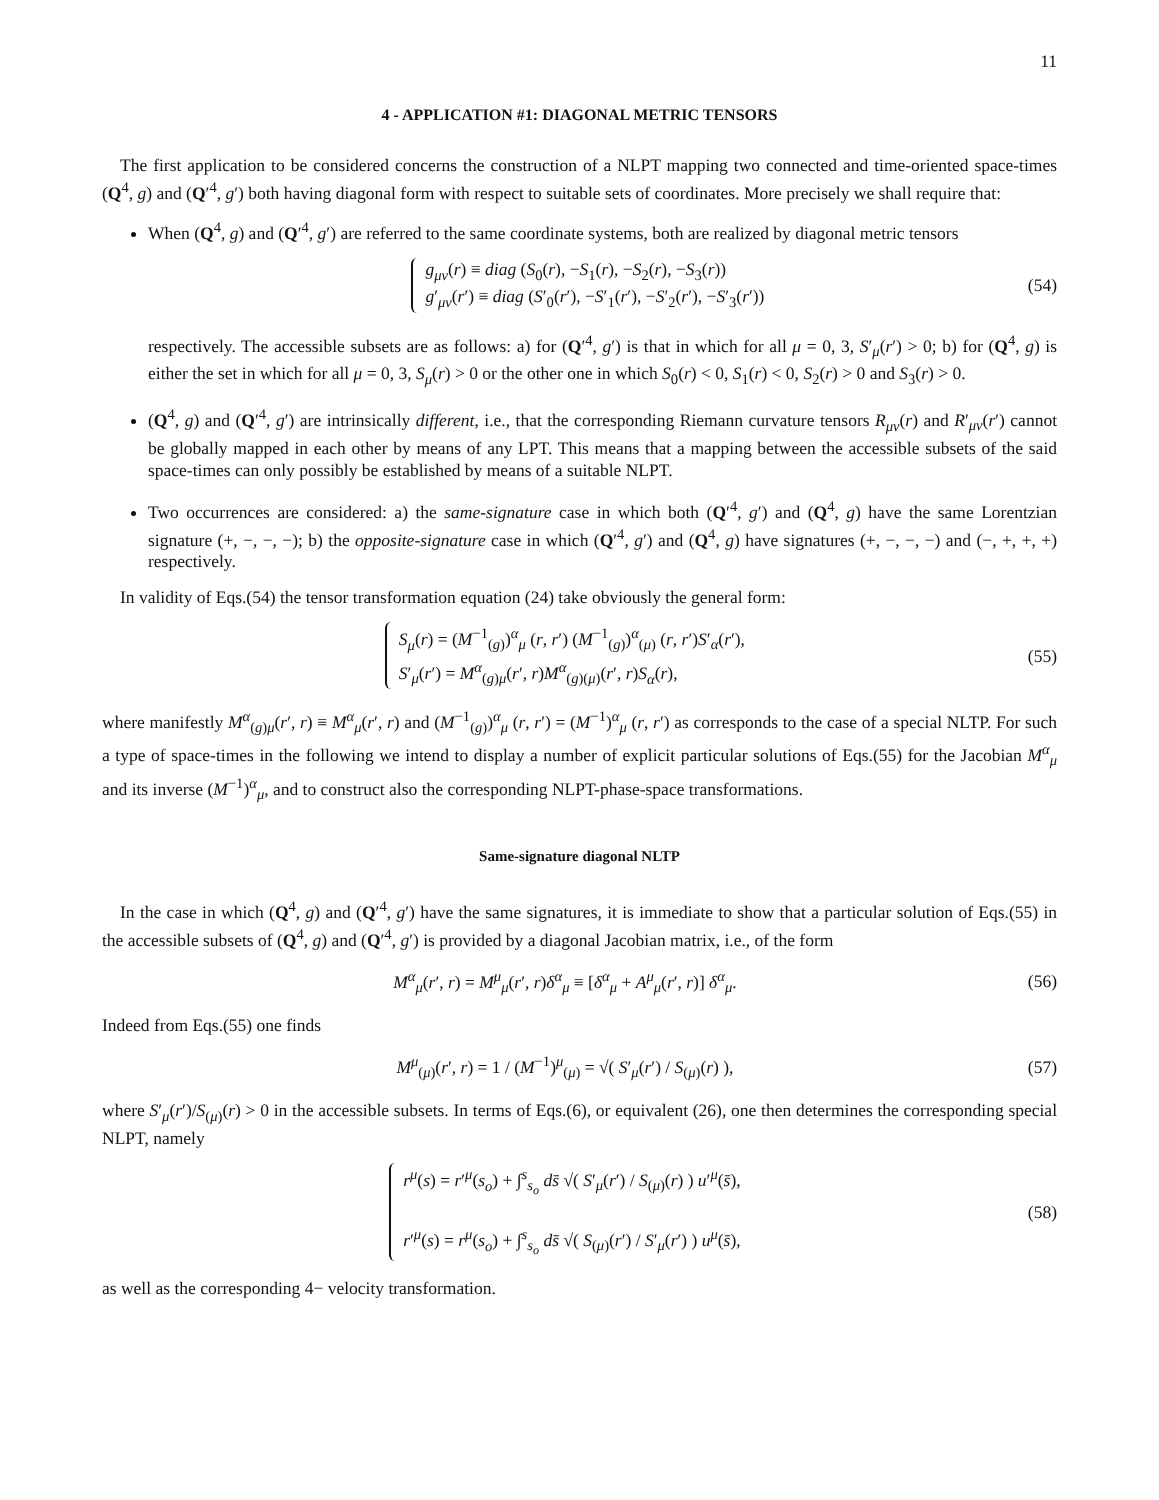11
4 - APPLICATION #1: DIAGONAL METRIC TENSORS
The first application to be considered concerns the construction of a NLPT mapping two connected and time-oriented space-times (Q<sup>4</sup>, g) and (Q′<sup>4</sup>, g′) both having diagonal form with respect to suitable sets of coordinates. More precisely we shall require that:
When (Q<sup>4</sup>, g) and (Q′<sup>4</sup>, g′) are referred to the same coordinate systems, both are realized by diagonal metric tensors
g<sub>μν</sub>(r) ≡ diag (S<sub>0</sub>(r), −S<sub>1</sub>(r), −S<sub>2</sub>(r), −S<sub>3</sub>(r))
g′<sub>μν</sub>(r′) ≡ diag (S′<sub>0</sub>(r′), −S′<sub>1</sub>(r′), −S′<sub>2</sub>(r′), −S′<sub>3</sub>(r′))
(54)
respectively. The accessible subsets are as follows: a) for (Q′<sup>4</sup>, g′) is that in which for all μ = 0, 3, S′<sub>μ</sub>(r′) > 0; b) for (Q<sup>4</sup>, g) is either the set in which for all μ = 0, 3, S<sub>μ</sub>(r) > 0 or the other one in which S<sub>0</sub>(r) < 0, S<sub>1</sub>(r) < 0, S<sub>2</sub>(r) > 0 and S<sub>3</sub>(r) > 0.
(Q<sup>4</sup>, g) and (Q′<sup>4</sup>, g′) are intrinsically different, i.e., that the corresponding Riemann curvature tensors R<sub>μν</sub>(r) and R′<sub>μν</sub>(r′) cannot be globally mapped in each other by means of any LPT. This means that a mapping between the accessible subsets of the said space-times can only possibly be established by means of a suitable NLPT.
Two occurrences are considered: a) the same-signature case in which both (Q′<sup>4</sup>, g′) and (Q<sup>4</sup>, g) have the same Lorentzian signature (+, −, −, −); b) the opposite-signature case in which (Q′<sup>4</sup>, g′) and (Q<sup>4</sup>, g) have signatures (+, −, −, −) and (−, +, +, +) respectively.
In validity of Eqs.(54) the tensor transformation equation (24) take obviously the general form:
S<sub>μ</sub>(r) = (M<sup>−1</sup><sub>(g)</sub>)<sup>α</sup><sub>μ</sub> (r, r′) (M<sup>−1</sup><sub>(g)</sub>)<sup>α</sup><sub>(μ)</sub> (r, r′)S′<sub>α</sub>(r′),
S′<sub>μ</sub>(r′) = M<sup>α</sup><sub>(g)μ</sub>(r′, r)M<sup>α</sup><sub>(g)(μ)</sub>(r′, r)S<sub>α</sub>(r),
(55)
where manifestly M<sup>α</sup><sub>(g)μ</sub>(r′, r) ≡ M<sup>α</sup><sub>μ</sub>(r′, r) and (M<sup>−1</sup><sub>(g)</sub>)<sup>α</sup><sub>μ</sub> (r, r′) = (M<sup>−1</sup>)<sup>α</sup><sub>μ</sub> (r, r′) as corresponds to the case of a special NLTP. For such a type of space-times in the following we intend to display a number of explicit particular solutions of Eqs.(55) for the Jacobian M<sup>α</sup><sub>μ</sub> and its inverse (M<sup>−1</sup>)<sup>α</sup><sub>μ</sub>, and to construct also the corresponding NLPT-phase-space transformations.
Same-signature diagonal NLTP
In the case in which (Q<sup>4</sup>, g) and (Q′<sup>4</sup>, g′) have the same signatures, it is immediate to show that a particular solution of Eqs.(55) in the accessible subsets of (Q<sup>4</sup>, g) and (Q′<sup>4</sup>, g′) is provided by a diagonal Jacobian matrix, i.e., of the form
M<sup>α</sup><sub>μ</sub>(r′, r) = M<sup>μ</sup><sub>μ</sub>(r′, r)δ<sup>α</sup><sub>μ</sub> ≡ [δ<sup>α</sup><sub>μ</sub> + A<sup>μ</sup><sub>μ</sub>(r′, r)] δ<sup>α</sup><sub>μ</sub>.
(56)
Indeed from Eqs.(55) one finds
M<sup>μ</sup><sub>(μ)</sub>(r′, r) = 1 / (M<sup>−1</sup>)<sup>μ</sup><sub>(μ)</sub> = √( S′<sub>μ</sub>(r′) / S<sub>(μ)</sub>(r) ),
(57)
where S′<sub>μ</sub>(r′)/S<sub>(μ)</sub>(r) > 0 in the accessible subsets. In terms of Eqs.(6), or equivalent (26), one then determines the corresponding special NLPT, namely
r<sup>μ</sup>(s) = r′<sup>μ</sup>(s<sub>o</sub>) + ∫<sup>s</sup><sub>s<sub>o</sub></sub> ds̄ √( S′<sub>μ</sub>(r′) / S<sub>(μ)</sub>(r) ) u′<sup>μ</sup>(s̄),
r′<sup>μ</sup>(s) = r<sup>μ</sup>(s<sub>o</sub>) + ∫<sup>s</sup><sub>s<sub>o</sub></sub> ds̄ √( S<sub>(μ)</sub>(r′) / S′<sub>μ</sub>(r′) ) u<sup>μ</sup>(s̄),
(58)
as well as the corresponding 4− velocity transformation.